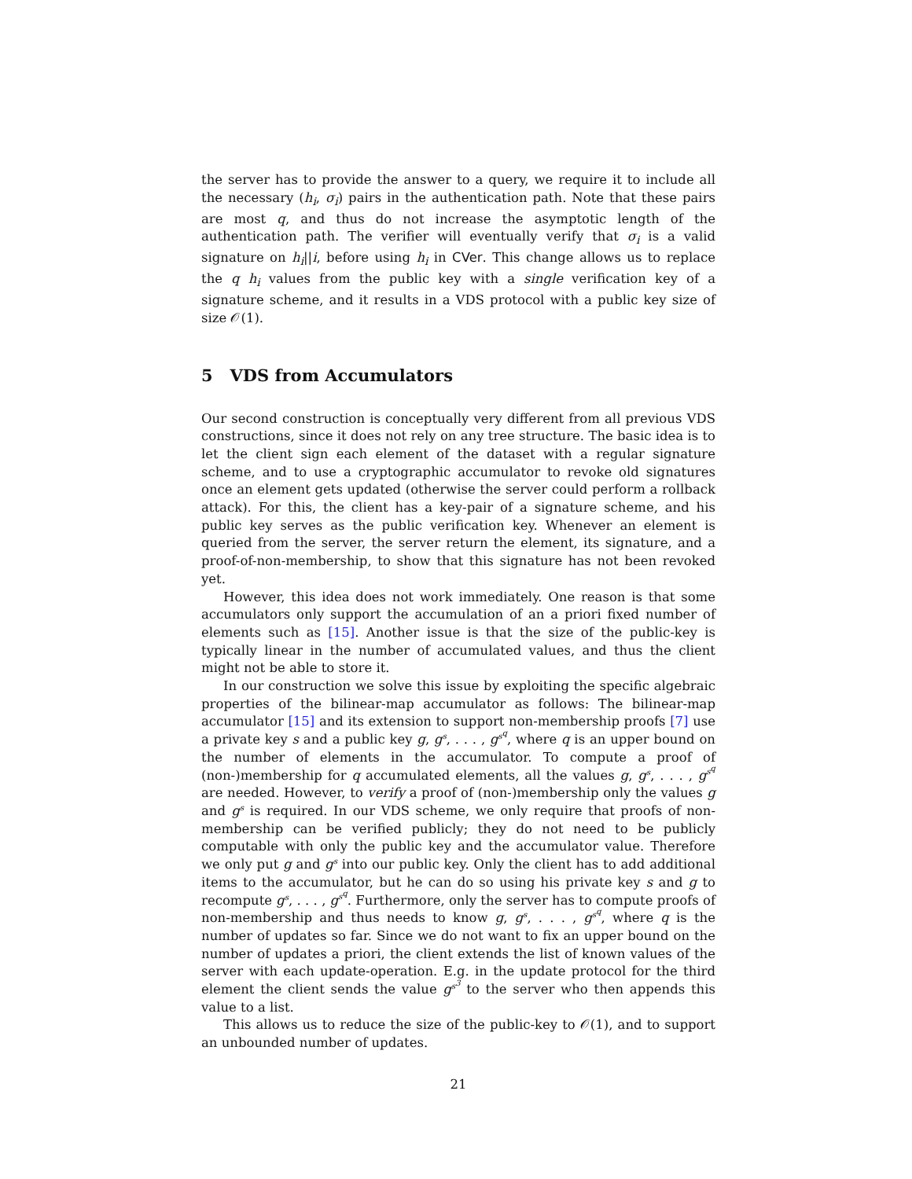the server has to provide the answer to a query, we require it to include all the necessary (h<sub>i</sub>, σ<sub>i</sub>) pairs in the authentication path. Note that these pairs are most q, and thus do not increase the asymptotic length of the authentication path. The verifier will eventually verify that σ<sub>i</sub> is a valid signature on h<sub>i</sub>||i, before using h<sub>i</sub> in CVer. This change allows us to replace the q h<sub>i</sub> values from the public key with a single verification key of a signature scheme, and it results in a VDS protocol with a public key size of size 𝒪(1).
5 VDS from Accumulators
Our second construction is conceptually very different from all previous VDS constructions, since it does not rely on any tree structure. The basic idea is to let the client sign each element of the dataset with a regular signature scheme, and to use a cryptographic accumulator to revoke old signatures once an element gets updated (otherwise the server could perform a rollback attack). For this, the client has a key-pair of a signature scheme, and his public key serves as the public verification key. Whenever an element is queried from the server, the server return the element, its signature, and a proof-of-non-membership, to show that this signature has not been revoked yet.
However, this idea does not work immediately. One reason is that some accumulators only support the accumulation of an a priori fixed number of elements such as [15]. Another issue is that the size of the public-key is typically linear in the number of accumulated values, and thus the client might not be able to store it.
In our construction we solve this issue by exploiting the specific algebraic properties of the bilinear-map accumulator as follows: The bilinear-map accumulator [15] and its extension to support non-membership proofs [7] use a private key s and a public key g, g<sup>s</sup>, . . . , g<sup>s<sup>q</sup></sup>, where q is an upper bound on the number of elements in the accumulator. To compute a proof of (non-)membership for q accumulated elements, all the values g, g<sup>s</sup>, . . . , g<sup>s<sup>q</sup></sup> are needed. However, to verify a proof of (non-)membership only the values g and g<sup>s</sup> is required. In our VDS scheme, we only require that proofs of non-membership can be verified publicly; they do not need to be publicly computable with only the public key and the accumulator value. Therefore we only put g and g<sup>s</sup> into our public key. Only the client has to add additional items to the accumulator, but he can do so using his private key s and g to recompute g<sup>s</sup>, . . . , g<sup>s<sup>q</sup></sup>. Furthermore, only the server has to compute proofs of non-membership and thus needs to know g, g<sup>s</sup>, . . . , g<sup>s<sup>q</sup></sup>, where q is the number of updates so far. Since we do not want to fix an upper bound on the number of updates a priori, the client extends the list of known values of the server with each update-operation. E.g. in the update protocol for the third element the client sends the value g<sup>s<sup>3</sup></sup> to the server who then appends this value to a list.
This allows us to reduce the size of the public-key to 𝒪(1), and to support an unbounded number of updates.
21